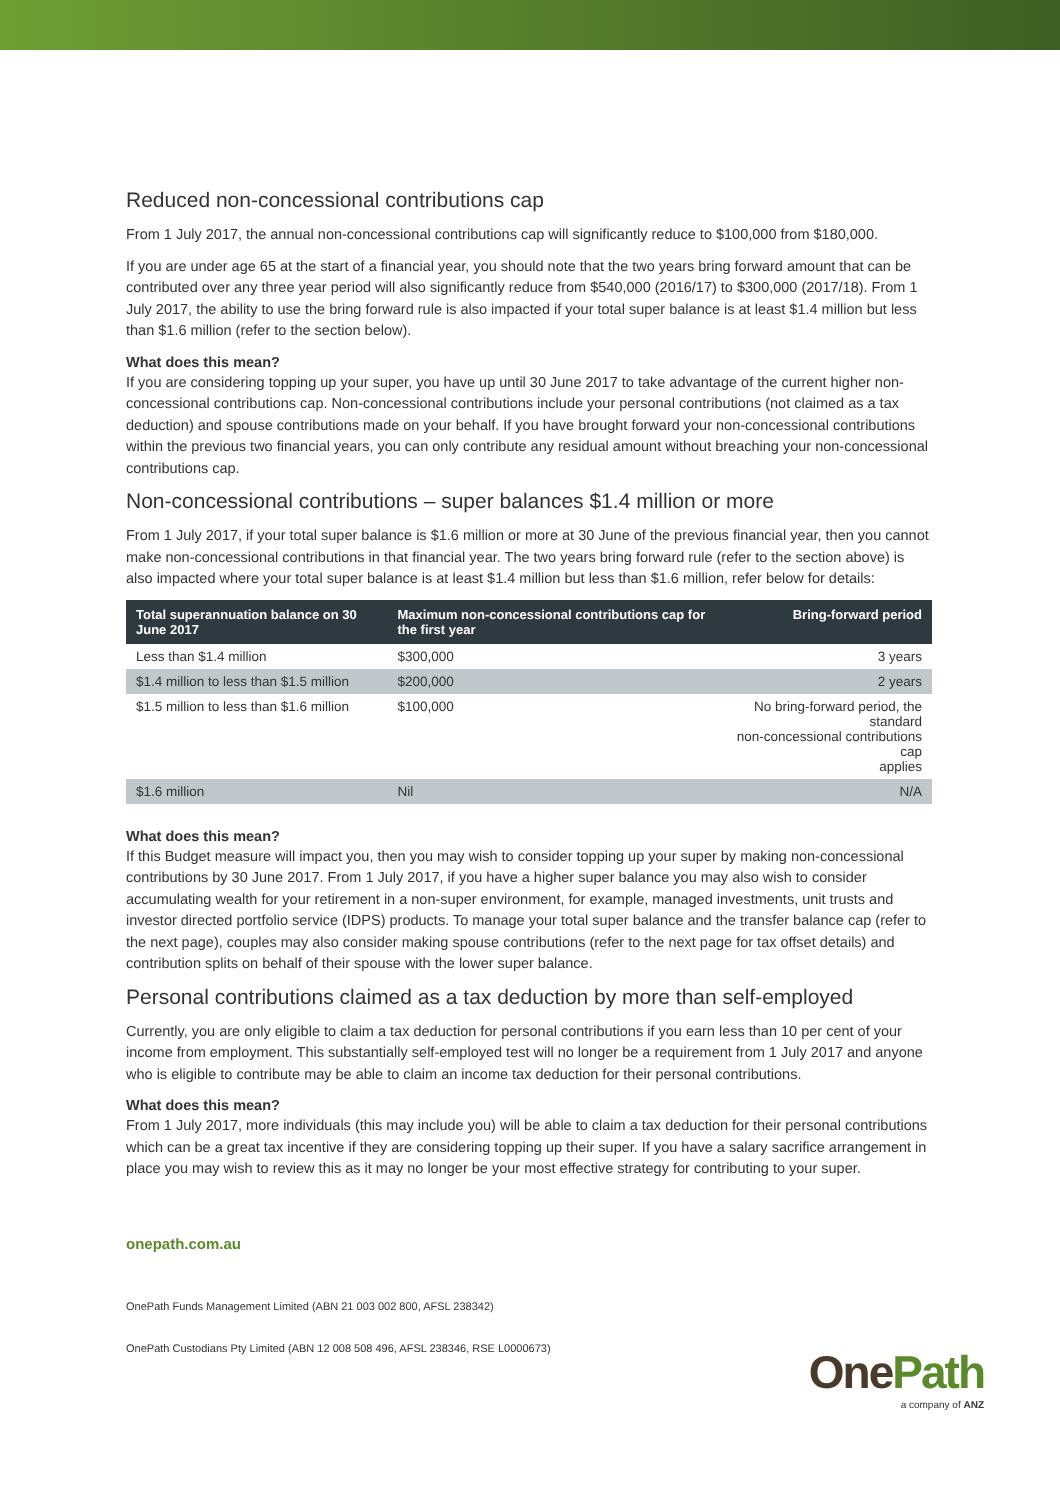Reduced non-concessional contributions cap
From 1 July 2017, the annual non-concessional contributions cap will significantly reduce to $100,000 from $180,000.
If you are under age 65 at the start of a financial year, you should note that the two years bring forward amount that can be contributed over any three year period will also significantly reduce from $540,000 (2016/17) to $300,000 (2017/18). From 1 July 2017, the ability to use the bring forward rule is also impacted if your total super balance is at least $1.4 million but less than $1.6 million (refer to the section below).
What does this mean?
If you are considering topping up your super, you have up until 30 June 2017 to take advantage of the current higher non-concessional contributions cap. Non-concessional contributions include your personal contributions (not claimed as a tax deduction) and spouse contributions made on your behalf. If you have brought forward your non-concessional contributions within the previous two financial years, you can only contribute any residual amount without breaching your non-concessional contributions cap.
Non-concessional contributions – super balances $1.4 million or more
From 1 July 2017, if your total super balance is $1.6 million or more at 30 June of the previous financial year, then you cannot make non-concessional contributions in that financial year. The two years bring forward rule (refer to the section above) is also impacted where your total super balance is at least $1.4 million but less than $1.6 million, refer below for details:
| Total superannuation balance on 30 June 2017 | Maximum non-concessional contributions cap for the first year | Bring-forward period |
| --- | --- | --- |
| Less than $1.4 million | $300,000 | 3 years |
| $1.4 million to less than $1.5 million | $200,000 | 2 years |
| $1.5 million to less than $1.6 million | $100,000 | No bring-forward period, the standard non-concessional contributions cap applies |
| $1.6 million | Nil | N/A |
What does this mean?
If this Budget measure will impact you, then you may wish to consider topping up your super by making non-concessional contributions by 30 June 2017. From 1 July 2017, if you have a higher super balance you may also wish to consider accumulating wealth for your retirement in a non-super environment, for example, managed investments, unit trusts and investor directed portfolio service (IDPS) products. To manage your total super balance and the transfer balance cap (refer to the next page), couples may also consider making spouse contributions (refer to the next page for tax offset details) and contribution splits on behalf of their spouse with the lower super balance.
Personal contributions claimed as a tax deduction by more than self-employed
Currently, you are only eligible to claim a tax deduction for personal contributions if you earn less than 10 per cent of your income from employment. This substantially self-employed test will no longer be a requirement from 1 July 2017 and anyone who is eligible to contribute may be able to claim an income tax deduction for their personal contributions.
What does this mean?
From 1 July 2017, more individuals (this may include you) will be able to claim a tax deduction for their personal contributions which can be a great tax incentive if they are considering topping up their super. If you have a salary sacrifice arrangement in place you may wish to review this as it may no longer be your most effective strategy for contributing to your super.
onepath.com.au
OnePath Funds Management Limited (ABN 21 003 002 800, AFSL 238342)
OnePath Custodians Pty Limited (ABN 12 008 508 496, AFSL 238346, RSE L0000673)
One Path
a company of ANZ